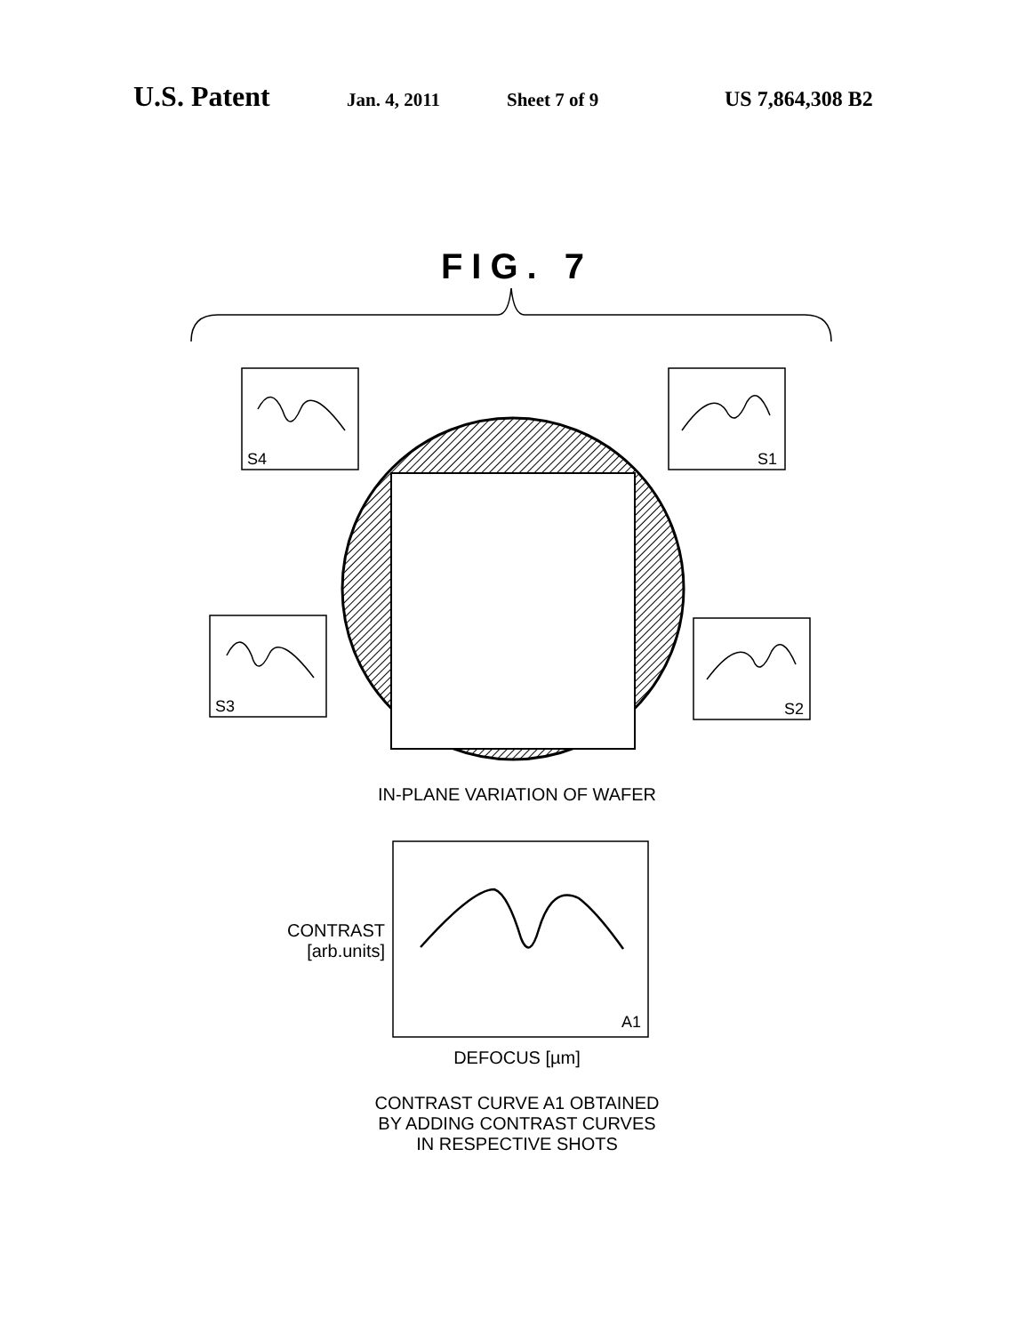U.S. Patent Jan. 4, 2011 Sheet 7 of 9 US 7,864,308 B2
FIG. 7
S4
S1
S3
S2
IN-PLANE VARIATION OF WAFER
CONTRAST
[arb.units]
A1
DEFOCUS [µm]
CONTRAST CURVE A1 OBTAINED
BY ADDING CONTRAST CURVES
IN RESPECTIVE SHOTS